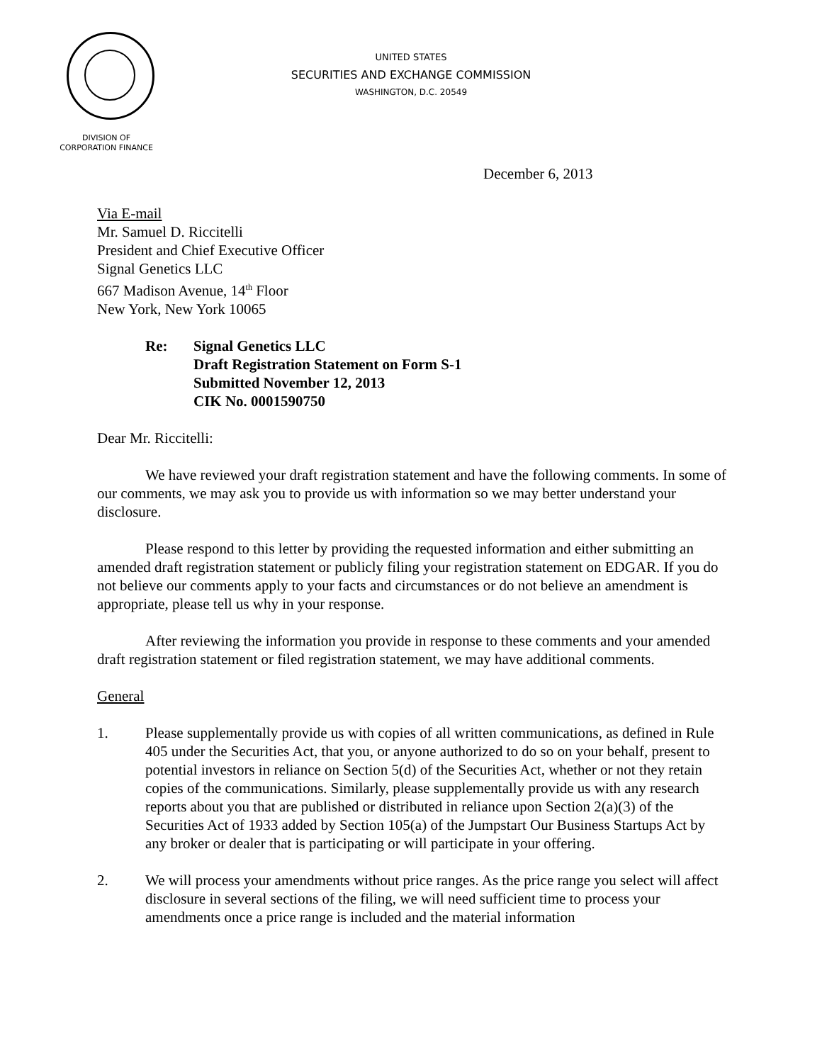UNITED STATES
SECURITIES AND EXCHANGE COMMISSION
WASHINGTON, D.C. 20549
DIVISION OF
CORPORATION FINANCE
December 6, 2013
Via E-mail
Mr. Samuel D. Riccitelli
President and Chief Executive Officer
Signal Genetics LLC
667 Madison Avenue, 14<sup>th</sup> Floor
New York, New York 10065
Re: Signal Genetics LLC
Draft Registration Statement on Form S-1
Submitted November 12, 2013
CIK No. 0001590750
Dear Mr. Riccitelli:
We have reviewed your draft registration statement and have the following comments. In some of our comments, we may ask you to provide us with information so we may better understand your disclosure.
Please respond to this letter by providing the requested information and either submitting an amended draft registration statement or publicly filing your registration statement on EDGAR. If you do not believe our comments apply to your facts and circumstances or do not believe an amendment is appropriate, please tell us why in your response.
After reviewing the information you provide in response to these comments and your amended draft registration statement or filed registration statement, we may have additional comments.
General
1. Please supplementally provide us with copies of all written communications, as defined in Rule 405 under the Securities Act, that you, or anyone authorized to do so on your behalf, present to potential investors in reliance on Section 5(d) of the Securities Act, whether or not they retain copies of the communications. Similarly, please supplementally provide us with any research reports about you that are published or distributed in reliance upon Section 2(a)(3) of the Securities Act of 1933 added by Section 105(a) of the Jumpstart Our Business Startups Act by any broker or dealer that is participating or will participate in your offering.
2. We will process your amendments without price ranges. As the price range you select will affect disclosure in several sections of the filing, we will need sufficient time to process your amendments once a price range is included and the material information